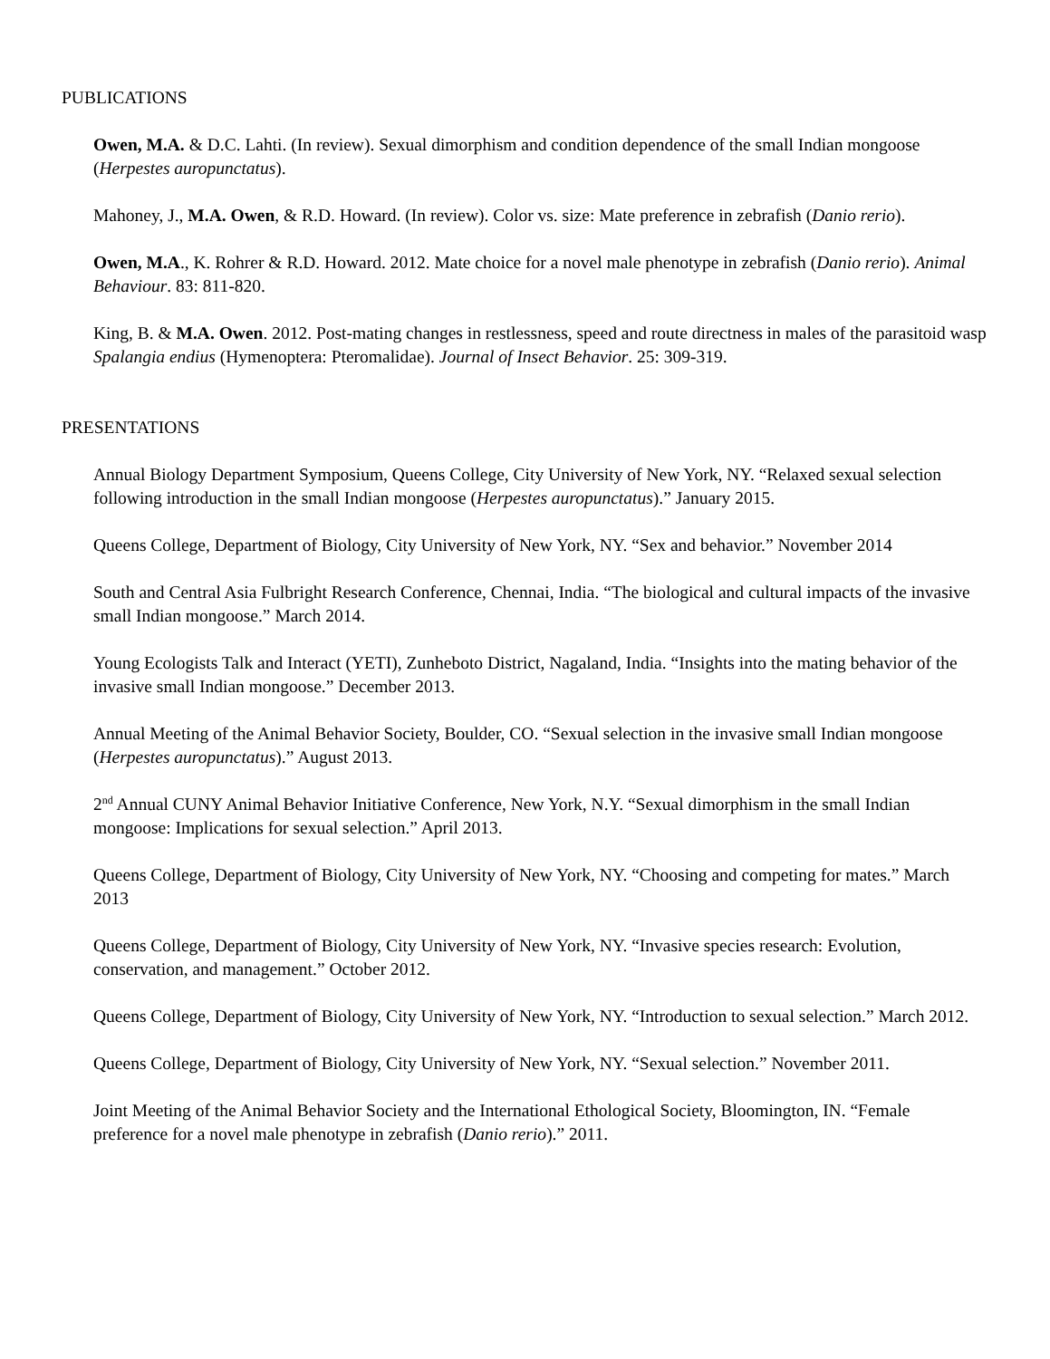PUBLICATIONS
Owen, M.A. & D.C. Lahti. (In review). Sexual dimorphism and condition dependence of the small Indian mongoose (Herpestes auropunctatus).
Mahoney, J., M.A. Owen, & R.D. Howard. (In review). Color vs. size: Mate preference in zebrafish (Danio rerio).
Owen, M.A., K. Rohrer & R.D. Howard. 2012. Mate choice for a novel male phenotype in zebrafish (Danio rerio). Animal Behaviour. 83: 811-820.
King, B. & M.A. Owen. 2012. Post-mating changes in restlessness, speed and route directness in males of the parasitoid wasp Spalangia endius (Hymenoptera: Pteromalidae). Journal of Insect Behavior. 25: 309-319.
PRESENTATIONS
Annual Biology Department Symposium, Queens College, City University of New York, NY. “Relaxed sexual selection following introduction in the small Indian mongoose (Herpestes auropunctatus).” January 2015.
Queens College, Department of Biology, City University of New York, NY. “Sex and behavior.” November 2014
South and Central Asia Fulbright Research Conference, Chennai, India. “The biological and cultural impacts of the invasive small Indian mongoose.” March 2014.
Young Ecologists Talk and Interact (YETI), Zunheboto District, Nagaland, India. “Insights into the mating behavior of the invasive small Indian mongoose.” December 2013.
Annual Meeting of the Animal Behavior Society, Boulder, CO. “Sexual selection in the invasive small Indian mongoose (Herpestes auropunctatus).” August 2013.
2<sup>nd</sup> Annual CUNY Animal Behavior Initiative Conference, New York, N.Y. “Sexual dimorphism in the small Indian mongoose: Implications for sexual selection.” April 2013.
Queens College, Department of Biology, City University of New York, NY. “Choosing and competing for mates.” March 2013
Queens College, Department of Biology, City University of New York, NY. “Invasive species research: Evolution, conservation, and management.” October 2012.
Queens College, Department of Biology, City University of New York, NY. “Introduction to sexual selection.” March 2012.
Queens College, Department of Biology, City University of New York, NY. “Sexual selection.” November 2011.
Joint Meeting of the Animal Behavior Society and the International Ethological Society, Bloomington, IN. “Female preference for a novel male phenotype in zebrafish (Danio rerio).” 2011.